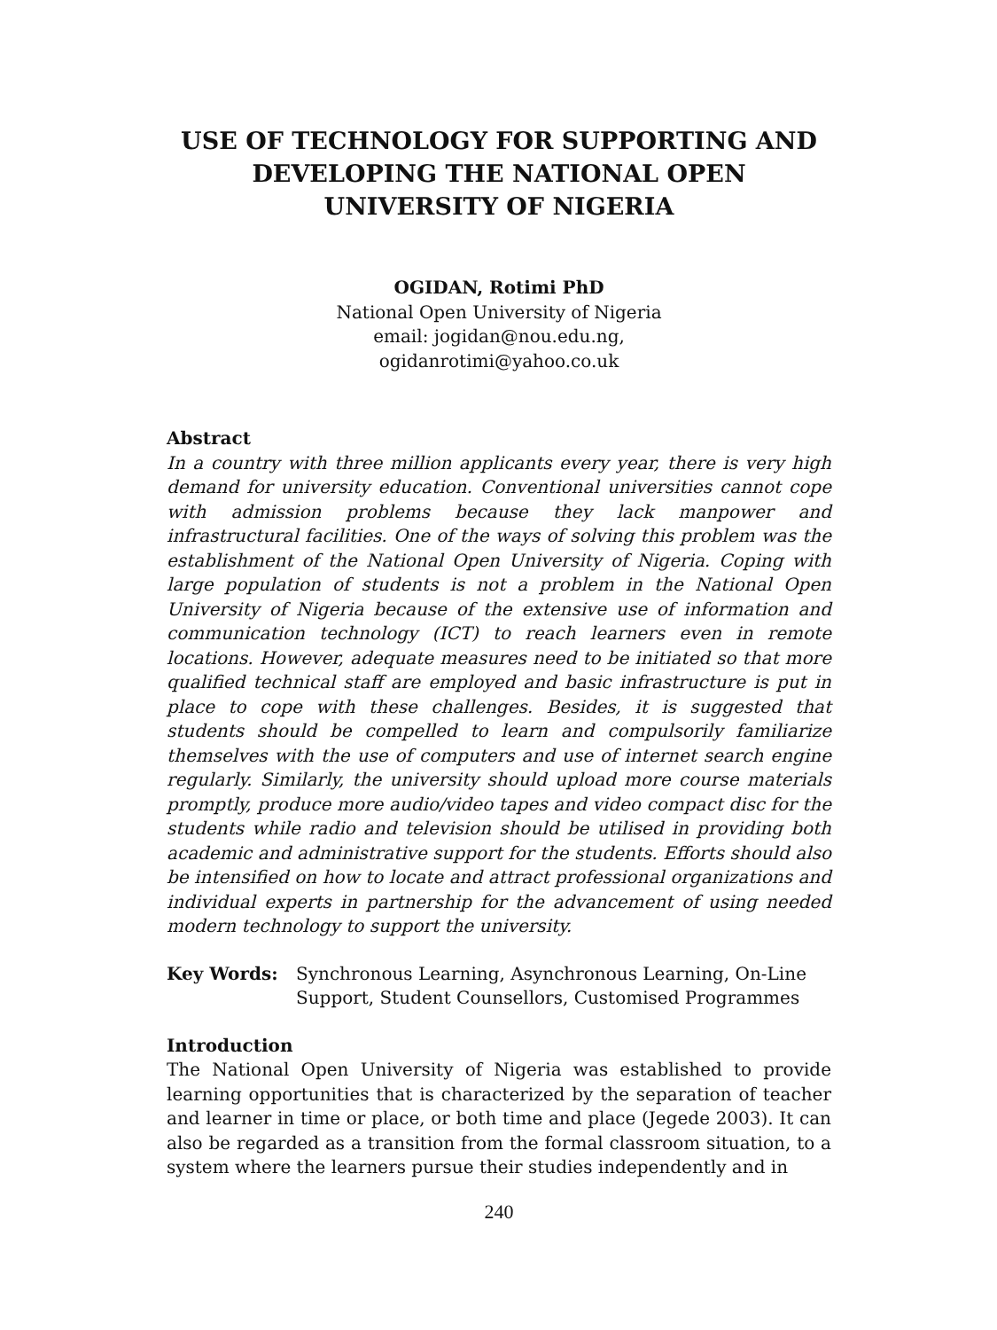USE OF TECHNOLOGY FOR SUPPORTING AND DEVELOPING THE NATIONAL OPEN UNIVERSITY OF NIGERIA
OGIDAN, Rotimi PhD
National Open University of Nigeria
email: jogidan@nou.edu.ng,
ogidanrotimi@yahoo.co.uk
Abstract
In a country with three million applicants every year, there is very high demand for university education. Conventional universities cannot cope with admission problems because they lack manpower and infrastructural facilities. One of the ways of solving this problem was the establishment of the National Open University of Nigeria. Coping with large population of students is not a problem in the National Open University of Nigeria because of the extensive use of information and communication technology (ICT) to reach learners even in remote locations. However, adequate measures need to be initiated so that more qualified technical staff are employed and basic infrastructure is put in place to cope with these challenges. Besides, it is suggested that students should be compelled to learn and compulsorily familiarize themselves with the use of computers and use of internet search engine regularly. Similarly, the university should upload more course materials promptly, produce more audio/video tapes and video compact disc for the students while radio and television should be utilised in providing both academic and administrative support for the students. Efforts should also be intensified on how to locate and attract professional organizations and individual experts in partnership for the advancement of using needed modern technology to support the university.
Key Words: Synchronous Learning, Asynchronous Learning, On-Line Support, Student Counsellors, Customised Programmes
Introduction
The National Open University of Nigeria was established to provide learning opportunities that is characterized by the separation of teacher and learner in time or place, or both time and place (Jegede 2003). It can also be regarded as a transition from the formal classroom situation, to a system where the learners pursue their studies independently and in
240